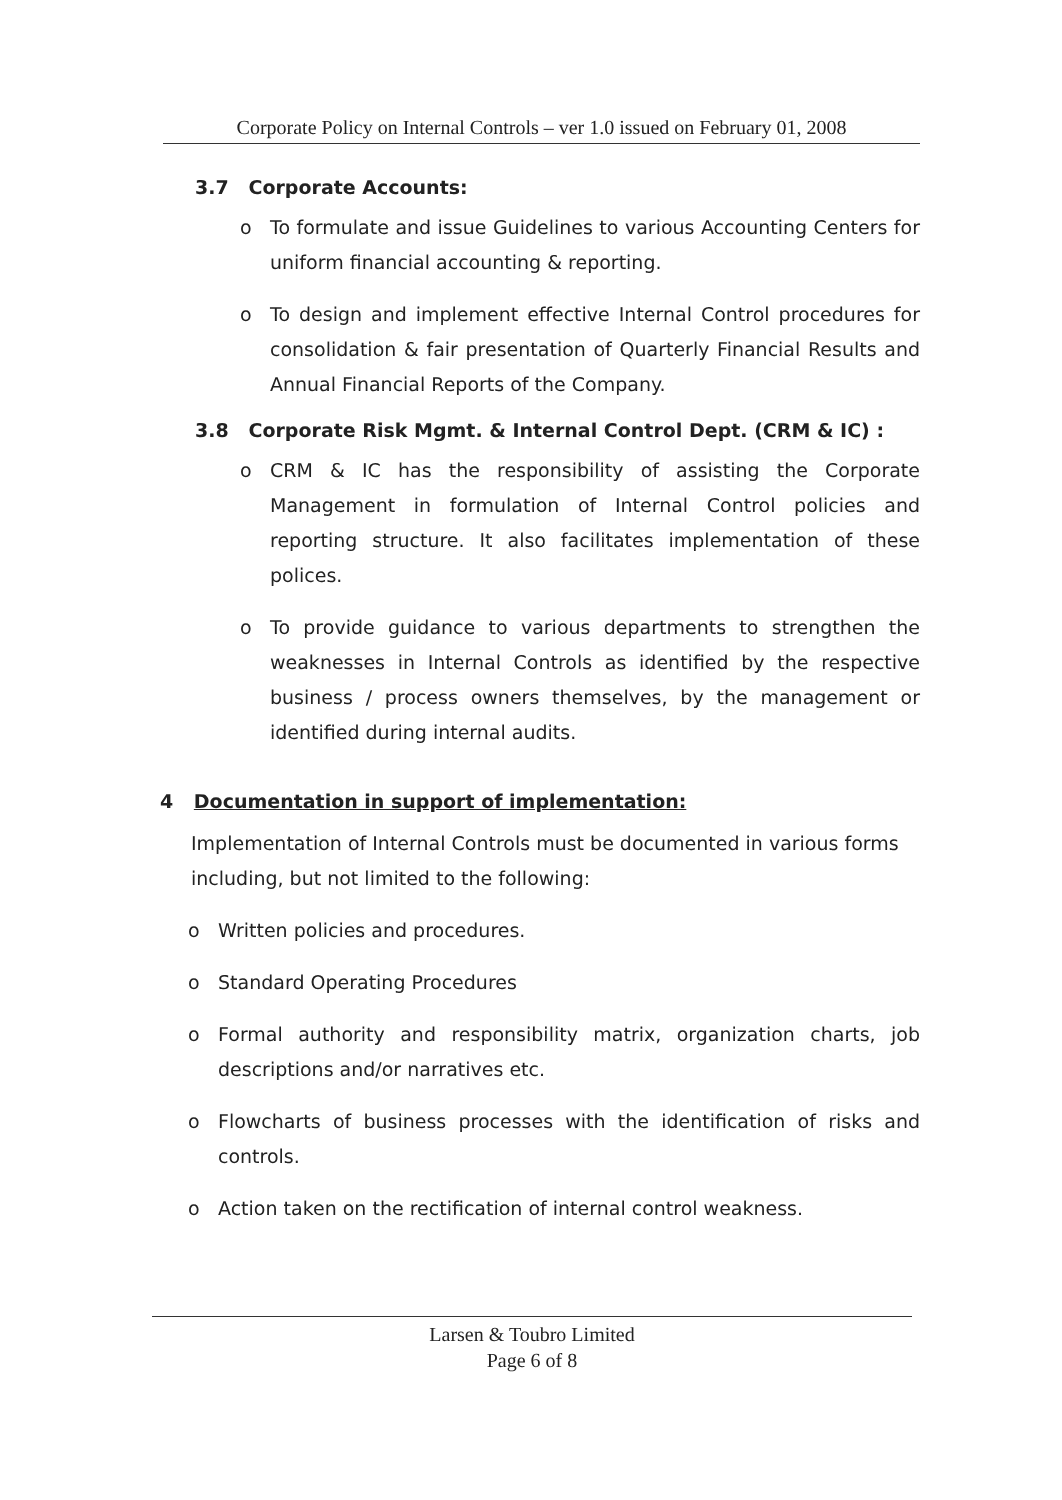Corporate Policy on Internal Controls – ver 1.0 issued on February 01, 2008
3.7 Corporate Accounts:
o To formulate and issue Guidelines to various Accounting Centers for uniform financial accounting & reporting.
o To design and implement effective Internal Control procedures for consolidation & fair presentation of Quarterly Financial Results and Annual Financial Reports of the Company.
3.8 Corporate Risk Mgmt. & Internal Control Dept. (CRM & IC) :
o CRM & IC has the responsibility of assisting the Corporate Management in formulation of Internal Control policies and reporting structure. It also facilitates implementation of these polices.
o To provide guidance to various departments to strengthen the weaknesses in Internal Controls as identified by the respective business / process owners themselves, by the management or identified during internal audits.
4 Documentation in support of implementation:
Implementation of Internal Controls must be documented in various forms including, but not limited to the following:
o Written policies and procedures.
o Standard Operating Procedures
o Formal authority and responsibility matrix, organization charts, job descriptions and/or narratives etc.
o Flowcharts of business processes with the identification of risks and controls.
o Action taken on the rectification of internal control weakness.
Larsen & Toubro Limited
Page 6 of 8